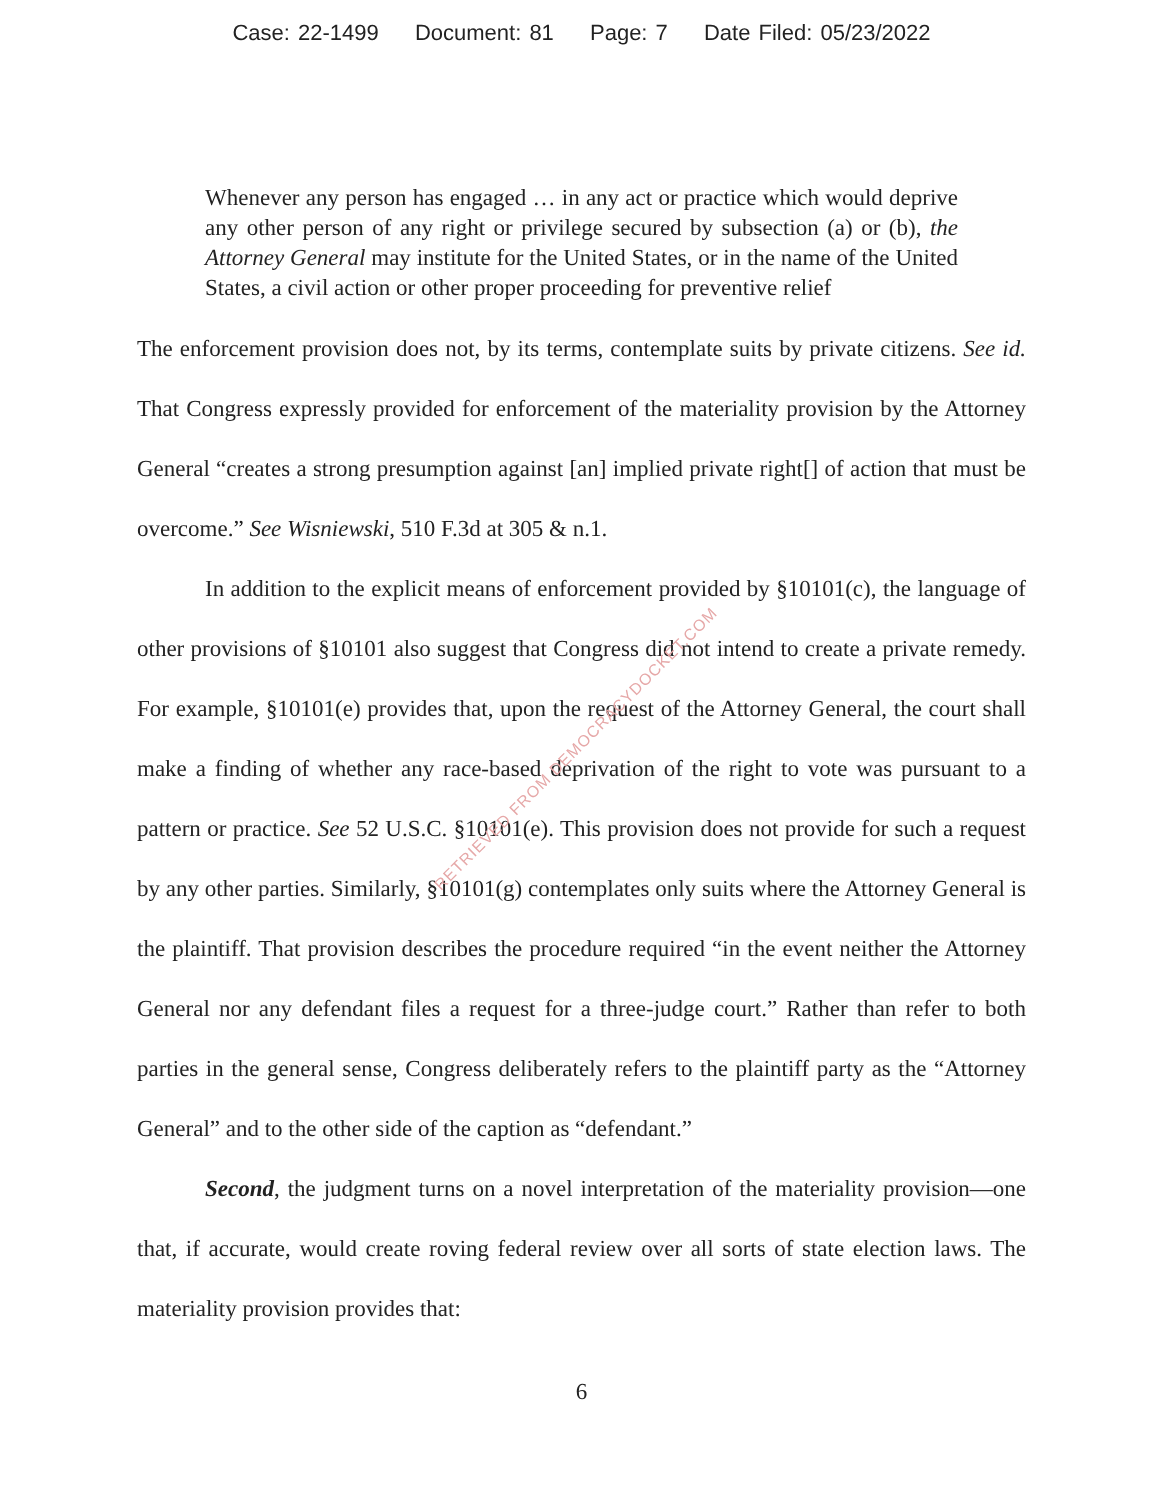Case: 22-1499 Document: 81 Page: 7 Date Filed: 05/23/2022
Whenever any person has engaged … in any act or practice which would deprive any other person of any right or privilege secured by subsection (a) or (b), the Attorney General may institute for the United States, or in the name of the United States, a civil action or other proper proceeding for preventive relief
The enforcement provision does not, by its terms, contemplate suits by private citizens. See id. That Congress expressly provided for enforcement of the materiality provision by the Attorney General “creates a strong presumption against [an] implied private right[] of action that must be overcome.” See Wisniewski, 510 F.3d at 305 & n.1.
In addition to the explicit means of enforcement provided by §10101(c), the language of other provisions of §10101 also suggest that Congress did not intend to create a private remedy. For example, §10101(e) provides that, upon the request of the Attorney General, the court shall make a finding of whether any race-based deprivation of the right to vote was pursuant to a pattern or practice. See 52 U.S.C. §10101(e). This provision does not provide for such a request by any other parties. Similarly, §10101(g) contemplates only suits where the Attorney General is the plaintiff. That provision describes the procedure required “in the event neither the Attorney General nor any defendant files a request for a three-judge court.” Rather than refer to both parties in the general sense, Congress deliberately refers to the plaintiff party as the “Attorney General” and to the other side of the caption as “defendant.”
Second, the judgment turns on a novel interpretation of the materiality provision—one that, if accurate, would create roving federal review over all sorts of state election laws. The materiality provision provides that:
6
RETRIEVED FROM DEMOCRACYDOCKET.COM